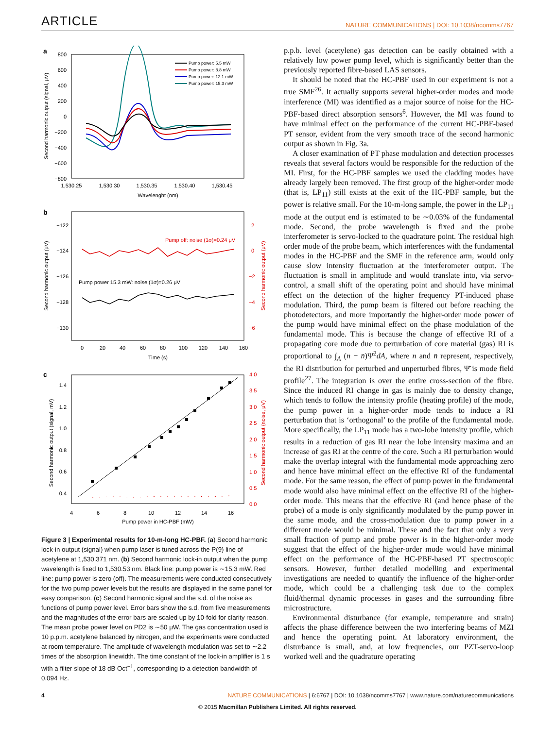ARTICLE NATURE COMMUNICATIONS | DOI: 10.1038/ncomms7767
a
800
600
400
200
0
−200
−400
−600
−800
1,530.25
1,530.30
1,530.35
1,530.40
1,530.45
Wavelenght (nm)
Second harmonic output (signal, μV)
Pump power: 5.5 mW
Pump power: 8.8 mW
Pump power: 12.1 mW
Pump power: 15.3 mW
b
−122
−124
−126
−128
−130
2
0
−2
−4
−6
0
20
40
60
80
100
120
140
160
Time (s)
Second harmonic output (μV)
Second harmonic output (μV)
Pump off: noise (1σ)=0.24 μV
Pump power 15.3 mW: noise (1σ)=0.26 μV
c
1.4
1.2
1.0
0.8
0.6
0.4
4.0
3.5
3.0
2.5
2.0
1.5
1.0
0.5
0.0
4
6
8
10
12
14
16
Pump power in HC-PBF (mW)
Second harmonic output (signal, mV)
Second harmonic output (noise, μV)
Figure 3 | Experimental results for 10-m-long HC-PBF. (a) Second harmonic lock-in output (signal) when pump laser is tuned across the P(9) line of acetylene at 1,530.371 nm. (b) Second harmonic lock-in output when the pump wavelength is fixed to 1,530.53 nm. Black line: pump power is ∼15.3 mW. Red line: pump power is zero (off). The measurements were conducted consecutively for the two pump power levels but the results are displayed in the same panel for easy comparison. (c) Second harmonic signal and the s.d. of the noise as functions of pump power level. Error bars show the s.d. from five measurements and the magnitudes of the error bars are scaled up by 10-fold for clarity reason. The mean probe power level on PD2 is ∼50 μW. The gas concentration used is 10 p.p.m. acetylene balanced by nitrogen, and the experiments were conducted at room temperature. The amplitude of wavelength modulation was set to ∼2.2 times of the absorption linewidth. The time constant of the lock-in amplifier is 1 s with a filter slope of 18 dB Oct<sup>−1</sup>, corresponding to a detection bandwidth of 0.094 Hz.
p.p.b. level (acetylene) gas detection can be easily obtained with a relatively low power pump level, which is significantly better than the previously reported fibre-based LAS sensors.
It should be noted that the HC-PBF used in our experiment is not a true SMF<sup>26</sup>. It actually supports several higher-order modes and mode interference (MI) was identified as a major source of noise for the HC-PBF-based direct absorption sensors<sup>6</sup>. However, the MI was found to have minimal effect on the performance of the current HC-PBF-based PT sensor, evident from the very smooth trace of the second harmonic output as shown in Fig. 3a.
A closer examination of PT phase modulation and detection processes reveals that several factors would be responsible for the reduction of the MI. First, for the HC-PBF samples we used the cladding modes have already largely been removed. The first group of the higher-order mode (that is, LP<sub>11</sub>) still exists at the exit of the HC-PBF sample, but the power is relative small. For the 10-m-long sample, the power in the LP<sub>11</sub> mode at the output end is estimated to be ∼0.03% of the fundamental mode. Second, the probe wavelength is fixed and the probe interferometer is servo-locked to the quadrature point. The residual high order mode of the probe beam, which interferences with the fundamental modes in the HC-PBF and the SMF in the reference arm, would only cause slow intensity fluctuation at the interferometer output. The fluctuation is small in amplitude and would translate into, via servo-control, a small shift of the operating point and should have minimal effect on the detection of the higher frequency PT-induced phase modulation. Third, the pump beam is filtered out before reaching the photodetectors, and more importantly the higher-order mode power of the pump would have minimal effect on the phase modulation of the fundamental mode. This is because the change of effective RI of a propagating core mode due to perturbation of core material (gas) RI is proportional to ∫<sub>A</sub> (n − n̄)Ψ̄<sup>2</sup>dA, where n and n̄ represent, respectively, the RI distribution for perturbed and unperturbed fibres, Ψ̄ is mode field profile<sup>27</sup>. The integration is over the entire cross-section of the fibre. Since the induced RI change in gas is mainly due to density change, which tends to follow the intensity profile (heating profile) of the mode, the pump power in a higher-order mode tends to induce a RI perturbation that is ‘orthogonal’ to the profile of the fundamental mode. More specifically, the LP<sub>11</sub> mode has a two-lobe intensity profile, which results in a reduction of gas RI near the lobe intensity maxima and an increase of gas RI at the centre of the core. Such a RI perturbation would make the overlap integral with the fundamental mode approaching zero and hence have minimal effect on the effective RI of the fundamental mode. For the same reason, the effect of pump power in the fundamental mode would also have minimal effect on the effective RI of the higher-order mode. This means that the effective RI (and hence phase of the probe) of a mode is only significantly modulated by the pump power in the same mode, and the cross-modulation due to pump power in a different mode would be minimal. These and the fact that only a very small fraction of pump and probe power is in the higher-order mode suggest that the effect of the higher-order mode would have minimal effect on the performance of the HC-PBF-based PT spectroscopic sensors. However, further detailed modelling and experimental investigations are needed to quantify the influence of the higher-order mode, which could be a challenging task due to the complex fluid/thermal dynamic processes in gases and the surrounding fibre microstructure.
Environmental disturbance (for example, temperature and strain) affects the phase difference between the two interfering beams of MZI and hence the operating point. At laboratory environment, the disturbance is small, and, at low frequencies, our PZT-servo-loop worked well and the quadrature operating
4 NATURE COMMUNICATIONS | 6:6767 | DOI: 10.1038/ncomms7767 | www.nature.com/naturecommunications
© 2015 Macmillan Publishers Limited. All rights reserved.